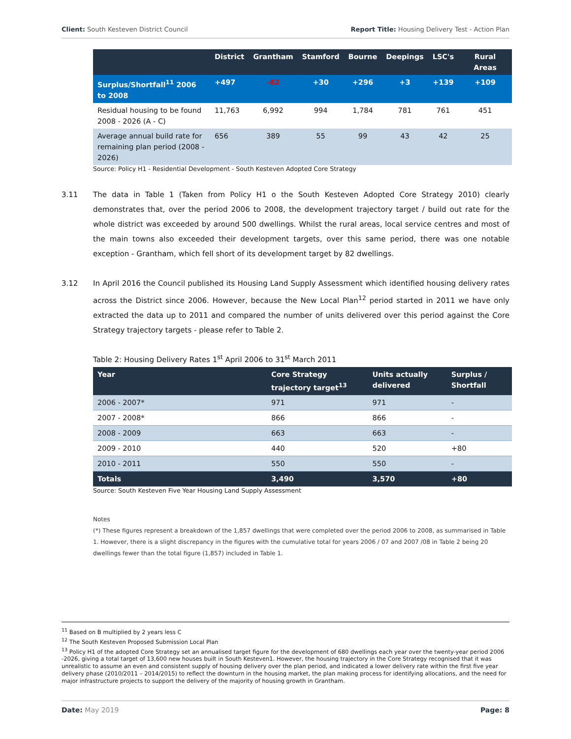Client: South Kesteven District Council Report Title: Housing Delivery Test - Action Plan
| | District | Grantham | Stamford | Bourne | Deepings | LSC's | Rural Areas |
| --- | --- | --- | --- | --- | --- | --- | --- |
| Surplus/Shortfall<sup>11</sup> 2006 to 2008 | +497 | -82 | +30 | +296 | +3 | +139 | +109 |
| Residual housing to be found 2008 - 2026 (A - C) | 11,763 | 6,992 | 994 | 1,784 | 781 | 761 | 451 |
| Average annual build rate for remaining plan period (2008 - 2026) | 656 | 389 | 55 | 99 | 43 | 42 | 25 |
Source: Policy H1 - Residential Development - South Kesteven Adopted Core Strategy
3.11 The data in Table 1 (Taken from Policy H1 o the South Kesteven Adopted Core Strategy 2010) clearly demonstrates that, over the period 2006 to 2008, the development trajectory target / build out rate for the whole district was exceeded by around 500 dwellings. Whilst the rural areas, local service centres and most of the main towns also exceeded their development targets, over this same period, there was one notable exception - Grantham, which fell short of its development target by 82 dwellings.
3.12 In April 2016 the Council published its Housing Land Supply Assessment which identified housing delivery rates across the District since 2006. However, because the New Local Plan<sup>12</sup> period started in 2011 we have only extracted the data up to 2011 and compared the number of units delivered over this period against the Core Strategy trajectory targets - please refer to Table 2.
Table 2: Housing Delivery Rates 1<sup>st</sup> April 2006 to 31<sup>st</sup> March 2011
| Year | Core Strategy trajectory target<sup>13</sup> | Units actually delivered | Surplus / Shortfall |
| --- | --- | --- | --- |
| 2006 - 2007* | 971 | 971 | - |
| 2007 - 2008* | 866 | 866 | - |
| 2008 - 2009 | 663 | 663 | - |
| 2009 - 2010 | 440 | 520 | +80 |
| 2010 - 2011 | 550 | 550 | - |
| Totals | 3,490 | 3,570 | +80 |
Source: South Kesteven Five Year Housing Land Supply Assessment
Notes
(*) These figures represent a breakdown of the 1,857 dwellings that were completed over the period 2006 to 2008, as summarised in Table 1. However, there is a slight discrepancy in the figures with the cumulative total for years 2006 / 07 and 2007 /08 in Table 2 being 20 dwellings fewer than the total figure (1,857) included in Table 1.
<sup>11</sup> Based on B multiplied by 2 years less C
<sup>12</sup> The South Kesteven Proposed Submission Local Plan
<sup>13</sup> Policy H1 of the adopted Core Strategy set an annualised target figure for the development of 680 dwellings each year over the twenty-year period 2006 -2026, giving a total target of 13,600 new houses built in South Kesteven1. However, the housing trajectory in the Core Strategy recognised that it was unrealistic to assume an even and consistent supply of housing delivery over the plan period, and indicated a lower delivery rate within the first five year delivery phase (2010/2011 – 2014/2015) to reflect the downturn in the housing market, the plan making process for identifying allocations, and the need for major infrastructure projects to support the delivery of the majority of housing growth in Grantham.
Date: May 2019 Page: 8